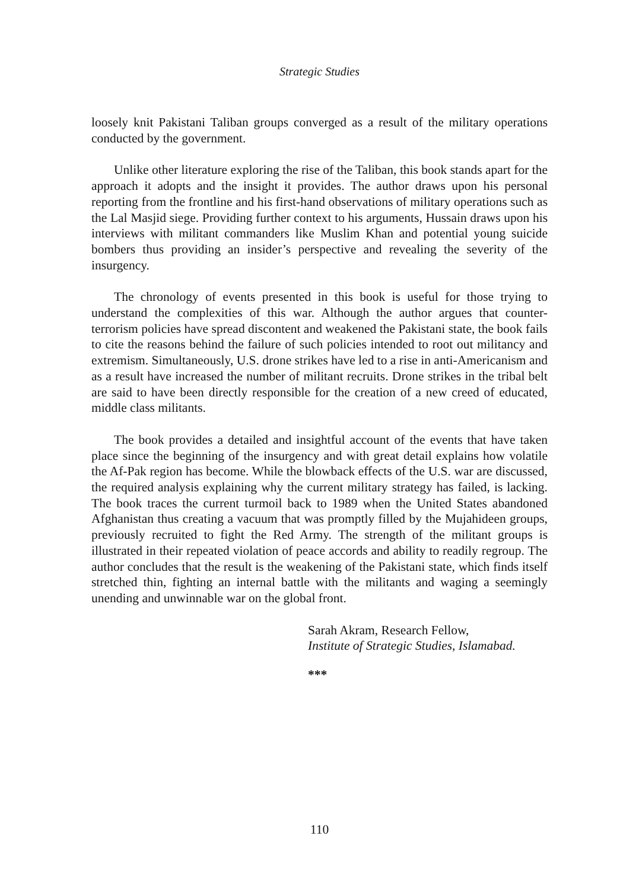Strategic Studies
loosely knit Pakistani Taliban groups converged as a result of the military operations conducted by the government.
Unlike other literature exploring the rise of the Taliban, this book stands apart for the approach it adopts and the insight it provides. The author draws upon his personal reporting from the frontline and his first-hand observations of military operations such as the Lal Masjid siege. Providing further context to his arguments, Hussain draws upon his interviews with militant commanders like Muslim Khan and potential young suicide bombers thus providing an insider’s perspective and revealing the severity of the insurgency.
The chronology of events presented in this book is useful for those trying to understand the complexities of this war. Although the author argues that counter-terrorism policies have spread discontent and weakened the Pakistani state, the book fails to cite the reasons behind the failure of such policies intended to root out militancy and extremism. Simultaneously, U.S. drone strikes have led to a rise in anti-Americanism and as a result have increased the number of militant recruits. Drone strikes in the tribal belt are said to have been directly responsible for the creation of a new creed of educated, middle class militants.
The book provides a detailed and insightful account of the events that have taken place since the beginning of the insurgency and with great detail explains how volatile the Af-Pak region has become. While the blowback effects of the U.S. war are discussed, the required analysis explaining why the current military strategy has failed, is lacking. The book traces the current turmoil back to 1989 when the United States abandoned Afghanistan thus creating a vacuum that was promptly filled by the Mujahideen groups, previously recruited to fight the Red Army. The strength of the militant groups is illustrated in their repeated violation of peace accords and ability to readily regroup. The author concludes that the result is the weakening of the Pakistani state, which finds itself stretched thin, fighting an internal battle with the militants and waging a seemingly unending and unwinnable war on the global front.
Sarah Akram, Research Fellow,
Institute of Strategic Studies, Islamabad.
***
110